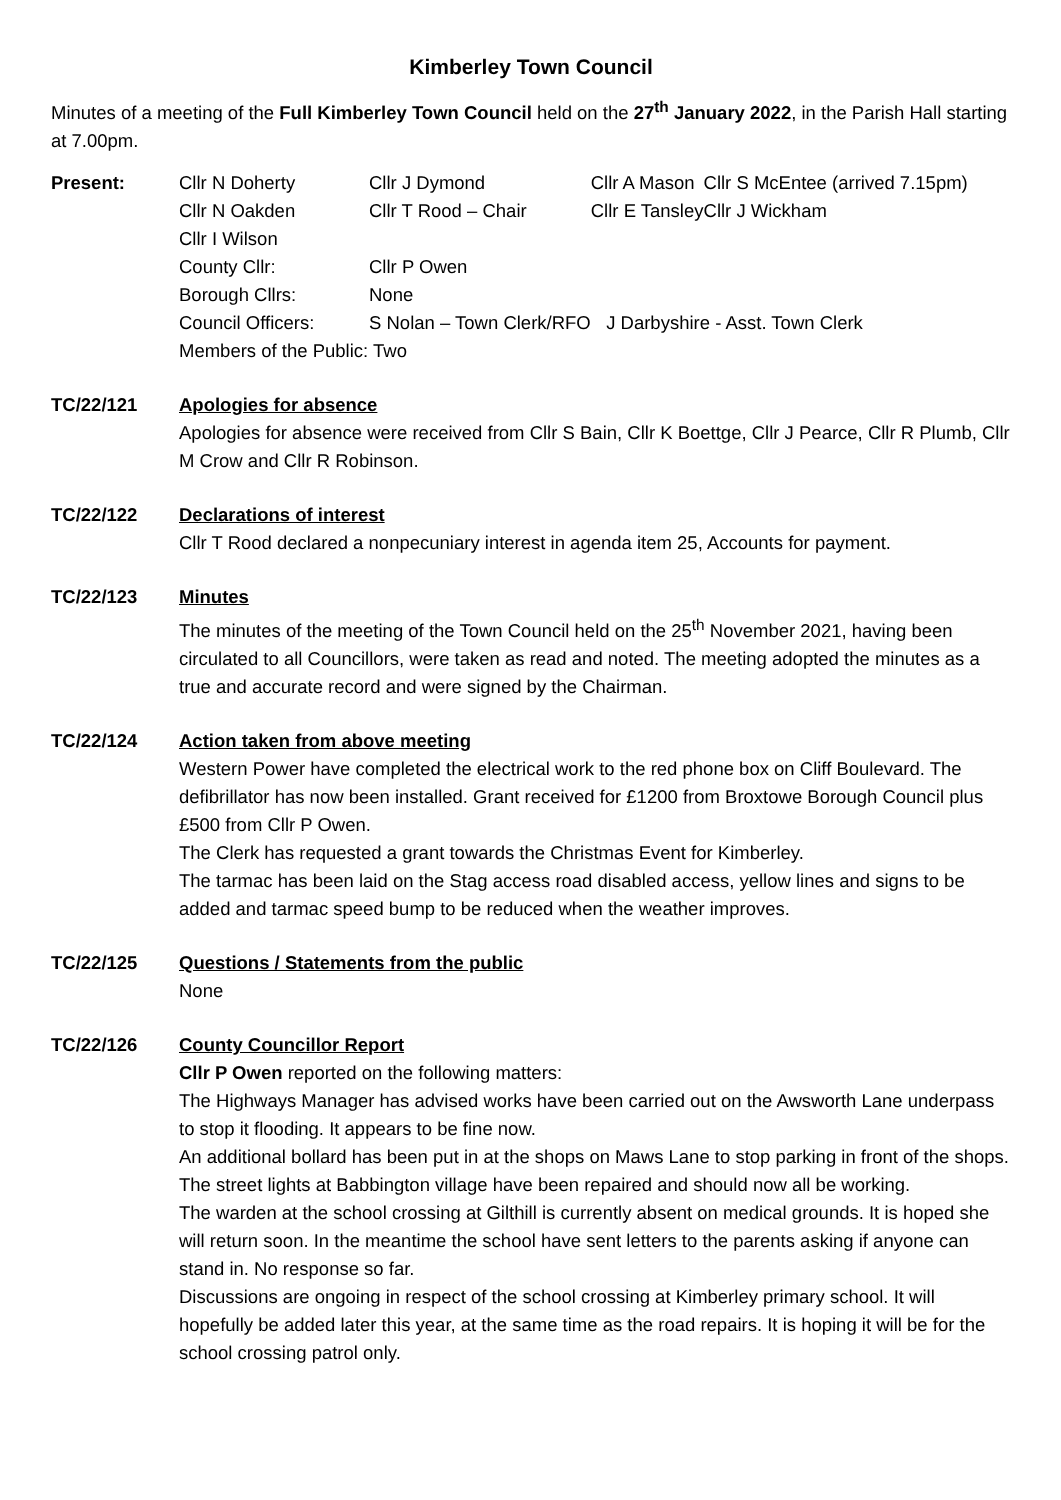Kimberley Town Council
Minutes of a meeting of the Full Kimberley Town Council held on the 27<sup>th</sup> January 2022, in the Parish Hall starting at 7.00pm.
Present:
| Cllr N Doherty | Cllr J Dymond | Cllr A Mason | Cllr S McEntee (arrived 7.15pm) |
| Cllr N Oakden | Cllr T Rood – Chair | Cllr E Tansley | Cllr J Wickham |
| Cllr I Wilson | | | |
| County Cllr: | Cllr P Owen | | |
| Borough Cllrs: | None | | |
| Council Officers: | S Nolan – Town Clerk/RFO | J Darbyshire - Asst. Town Clerk | |
| Members of the Public: Two | | | |
TC/22/121 Apologies for absence
Apologies for absence were received from Cllr S Bain, Cllr K Boettge, Cllr J Pearce, Cllr R Plumb, Cllr M Crow and Cllr R Robinson.
TC/22/122 Declarations of interest
Cllr T Rood declared a nonpecuniary interest in agenda item 25, Accounts for payment.
TC/22/123 Minutes
The minutes of the meeting of the Town Council held on the 25<sup>th</sup> November 2021, having been circulated to all Councillors, were taken as read and noted. The meeting adopted the minutes as a true and accurate record and were signed by the Chairman.
TC/22/124 Action taken from above meeting
Western Power have completed the electrical work to the red phone box on Cliff Boulevard. The defibrillator has now been installed. Grant received for £1200 from Broxtowe Borough Council plus £500 from Cllr P Owen.
The Clerk has requested a grant towards the Christmas Event for Kimberley.
The tarmac has been laid on the Stag access road disabled access, yellow lines and signs to be added and tarmac speed bump to be reduced when the weather improves.
TC/22/125 Questions / Statements from the public
None
TC/22/126 County Councillor Report
Cllr P Owen reported on the following matters:
The Highways Manager has advised works have been carried out on the Awsworth Lane underpass to stop it flooding. It appears to be fine now.
An additional bollard has been put in at the shops on Maws Lane to stop parking in front of the shops.
The street lights at Babbington village have been repaired and should now all be working.
The warden at the school crossing at Gilthill is currently absent on medical grounds. It is hoped she will return soon. In the meantime the school have sent letters to the parents asking if anyone can stand in. No response so far.
Discussions are ongoing in respect of the school crossing at Kimberley primary school. It will hopefully be added later this year, at the same time as the road repairs. It is hoping it will be for the school crossing patrol only.